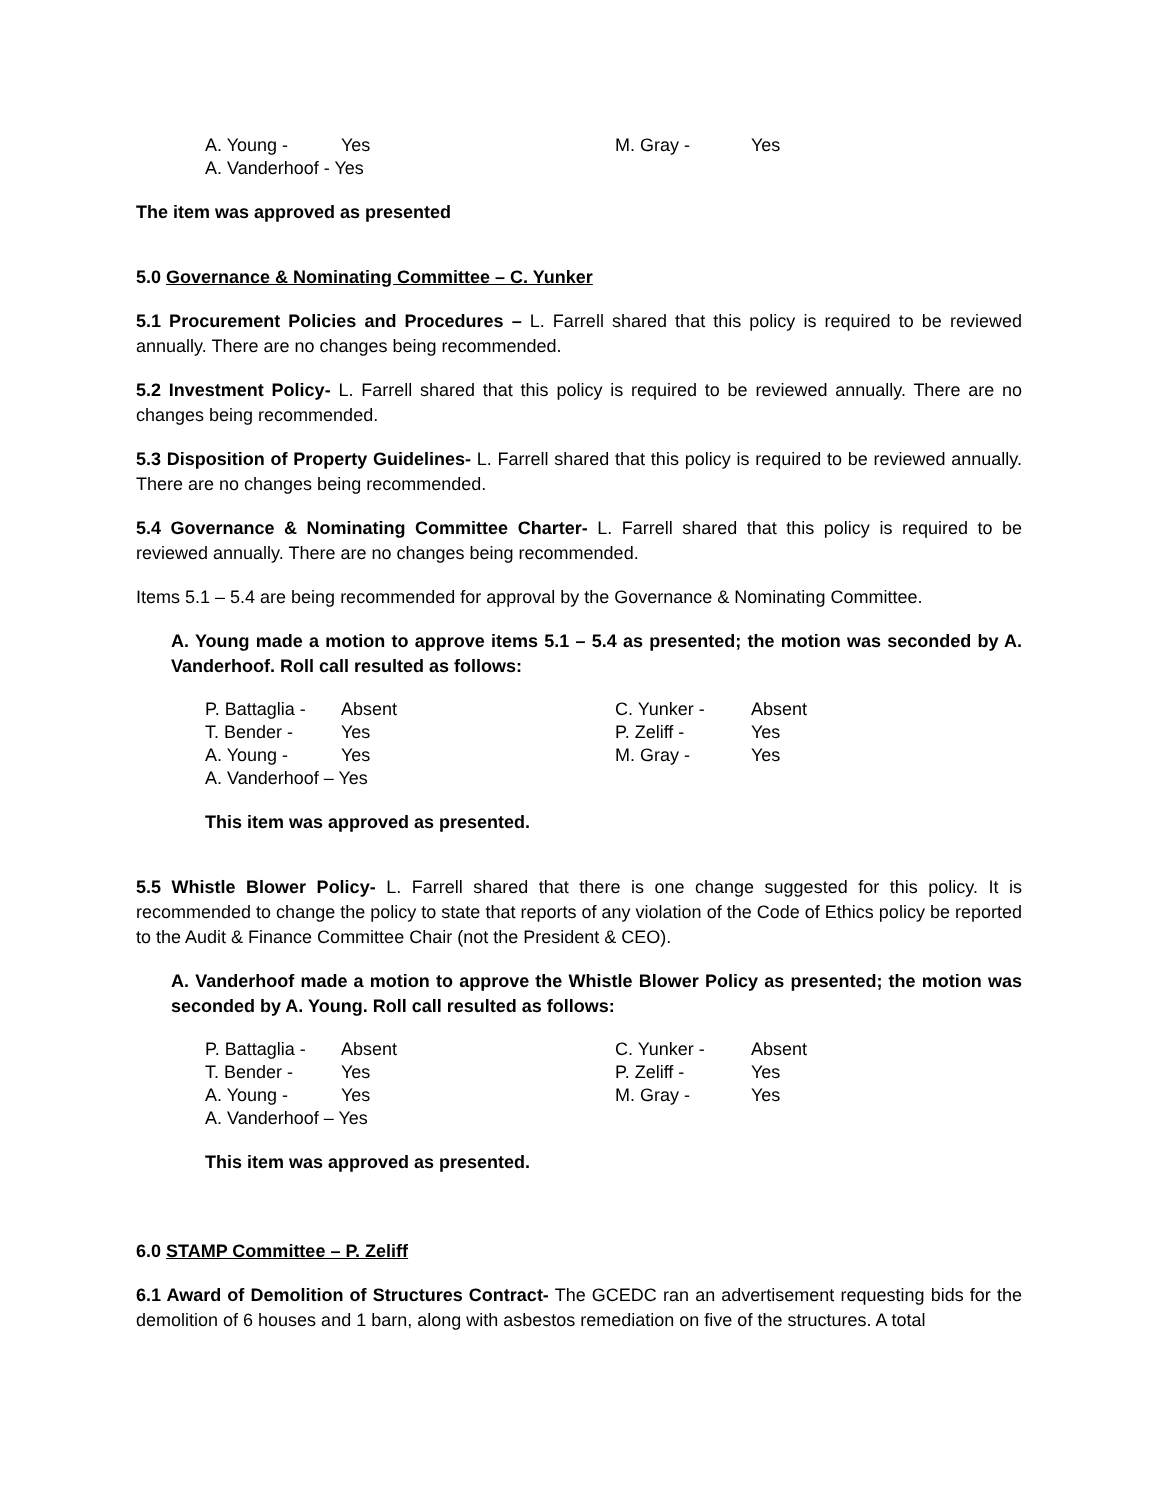A. Young - Yes M. Gray - Yes A. Vanderhoof - Yes
The item was approved as presented
5.0 Governance & Nominating Committee – C. Yunker
5.1 Procurement Policies and Procedures – L. Farrell shared that this policy is required to be reviewed annually. There are no changes being recommended.
5.2 Investment Policy- L. Farrell shared that this policy is required to be reviewed annually. There are no changes being recommended.
5.3 Disposition of Property Guidelines- L. Farrell shared that this policy is required to be reviewed annually. There are no changes being recommended.
5.4 Governance & Nominating Committee Charter- L. Farrell shared that this policy is required to be reviewed annually. There are no changes being recommended.
Items 5.1 – 5.4 are being recommended for approval by the Governance & Nominating Committee.
A. Young made a motion to approve items 5.1 – 5.4 as presented; the motion was seconded by A. Vanderhoof. Roll call resulted as follows:
P. Battaglia - Absent C. Yunker - Absent T. Bender - Yes P. Zeliff - Yes A. Young - Yes M. Gray - Yes A. Vanderhoof – Yes
This item was approved as presented.
5.5 Whistle Blower Policy- L. Farrell shared that there is one change suggested for this policy. It is recommended to change the policy to state that reports of any violation of the Code of Ethics policy be reported to the Audit & Finance Committee Chair (not the President & CEO).
A. Vanderhoof made a motion to approve the Whistle Blower Policy as presented; the motion was seconded by A. Young. Roll call resulted as follows:
P. Battaglia - Absent C. Yunker - Absent T. Bender - Yes P. Zeliff - Yes A. Young - Yes M. Gray - Yes A. Vanderhoof – Yes
This item was approved as presented.
6.0 STAMP Committee – P. Zeliff
6.1 Award of Demolition of Structures Contract- The GCEDC ran an advertisement requesting bids for the demolition of 6 houses and 1 barn, along with asbestos remediation on five of the structures. A total